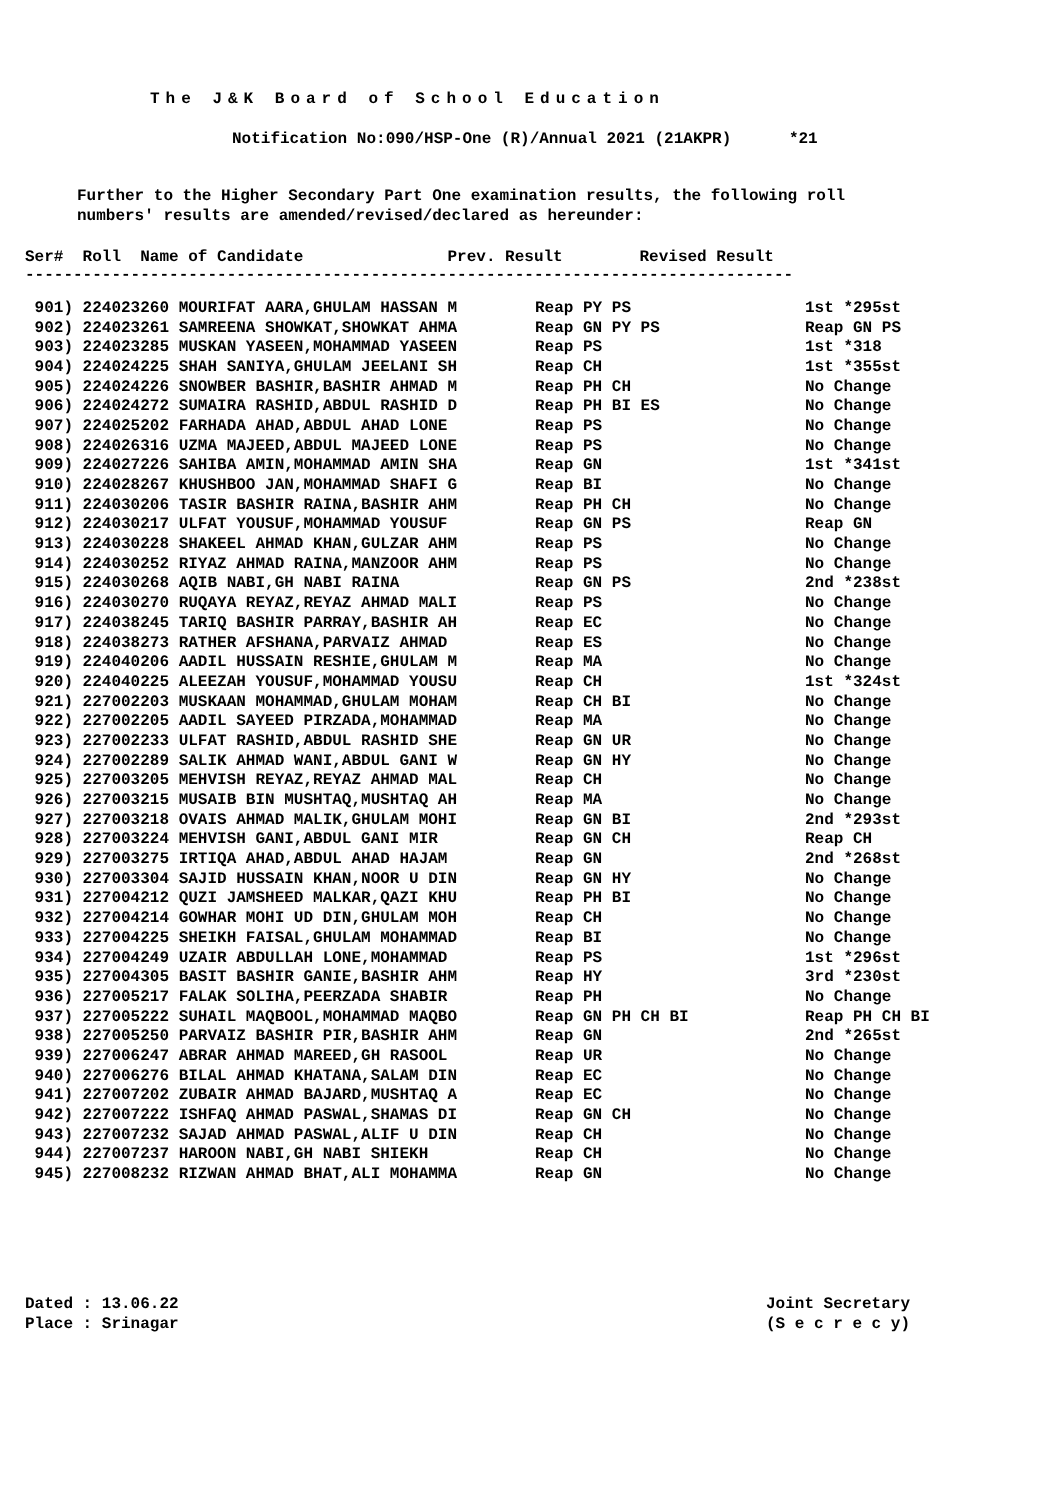The J&K Board of School Education
Notification No:090/HSP-One (R)/Annual 2021 (21AKPR) *21
Further to the Higher Secondary Part One examination results, the following roll numbers' results are amended/revised/declared as hereunder:
Ser# Roll Name of Candidate Prev. Result Revised Result --------------------------------------------------------------------------------
| 901) 224023260 MOURIFAT AARA,GHULAM HASSAN M | Reap PY PS | 1st *295st |
| 902) 224023261 SAMREENA SHOWKAT,SHOWKAT AHMA | Reap GN PY PS | Reap GN PS |
| 903) 224023285 MUSKAN YASEEN,MOHAMMAD YASEEN | Reap PS | 1st *318 |
| 904) 224024225 SHAH SANIYA,GHULAM JEELANI SH | Reap CH | 1st *355st |
| 905) 224024226 SNOWBER BASHIR,BASHIR AHMAD M | Reap PH CH | No Change |
| 906) 224024272 SUMAIRA RASHID,ABDUL RASHID D | Reap PH BI ES | No Change |
| 907) 224025202 FARHADA AHAD,ABDUL AHAD LONE | Reap PS | No Change |
| 908) 224026316 UZMA MAJEED,ABDUL MAJEED LONE | Reap PS | No Change |
| 909) 224027226 SAHIBA AMIN,MOHAMMAD AMIN SHA | Reap GN | 1st *341st |
| 910) 224028267 KHUSHBOO JAN,MOHAMMAD SHAFI G | Reap BI | No Change |
| 911) 224030206 TASIR BASHIR RAINA,BASHIR AHM | Reap PH CH | No Change |
| 912) 224030217 ULFAT YOUSUF,MOHAMMAD YOUSUF | Reap GN PS | Reap GN |
| 913) 224030228 SHAKEEL AHMAD KHAN,GULZAR AHM | Reap PS | No Change |
| 914) 224030252 RIYAZ AHMAD RAINA,MANZOOR AHM | Reap PS | No Change |
| 915) 224030268 AQIB NABI,GH NABI RAINA | Reap GN PS | 2nd *238st |
| 916) 224030270 RUQAYA REYAZ,REYAZ AHMAD MALI | Reap PS | No Change |
| 917) 224038245 TARIQ BASHIR PARRAY,BASHIR AH | Reap EC | No Change |
| 918) 224038273 RATHER AFSHANA,PARVAIZ AHMAD | Reap ES | No Change |
| 919) 224040206 AADIL HUSSAIN RESHIE,GHULAM M | Reap MA | No Change |
| 920) 224040225 ALEEZAH YOUSUF,MOHAMMAD YOUSU | Reap CH | 1st *324st |
| 921) 227002203 MUSKAAN MOHAMMAD,GHULAM MOHAM | Reap CH BI | No Change |
| 922) 227002205 AADIL SAYEED PIRZADA,MOHAMMAD | Reap MA | No Change |
| 923) 227002233 ULFAT RASHID,ABDUL RASHID SHE | Reap GN UR | No Change |
| 924) 227002289 SALIK AHMAD WANI,ABDUL GANI W | Reap GN HY | No Change |
| 925) 227003205 MEHVISH REYAZ,REYAZ AHMAD MAL | Reap CH | No Change |
| 926) 227003215 MUSAIB BIN MUSHTAQ,MUSHTAQ AH | Reap MA | No Change |
| 927) 227003218 OVAIS AHMAD MALIK,GHULAM MOHI | Reap GN BI | 2nd *293st |
| 928) 227003224 MEHVISH GANI,ABDUL GANI MIR | Reap GN CH | Reap CH |
| 929) 227003275 IRTIQA AHAD,ABDUL AHAD HAJAM | Reap GN | 2nd *268st |
| 930) 227003304 SAJID HUSSAIN KHAN,NOOR U DIN | Reap GN HY | No Change |
| 931) 227004212 QUZI JAMSHEED MALKAR,QAZI KHU | Reap PH BI | No Change |
| 932) 227004214 GOWHAR MOHI UD DIN,GHULAM MOH | Reap CH | No Change |
| 933) 227004225 SHEIKH FAISAL,GHULAM MOHAMMAD | Reap BI | No Change |
| 934) 227004249 UZAIR ABDULLAH LONE,MOHAMMAD | Reap PS | 1st *296st |
| 935) 227004305 BASIT BASHIR GANIE,BASHIR AHM | Reap HY | 3rd *230st |
| 936) 227005217 FALAK SOLIHA,PEERZADA SHABIR | Reap PH | No Change |
| 937) 227005222 SUHAIL MAQBOOL,MOHAMMAD MAQBO | Reap GN PH CH BI | Reap PH CH BI |
| 938) 227005250 PARVAIZ BASHIR PIR,BASHIR AHM | Reap GN | 2nd *265st |
| 939) 227006247 ABRAR AHMAD MAREED,GH RASOOL | Reap UR | No Change |
| 940) 227006276 BILAL AHMAD KHATANA,SALAM DIN | Reap EC | No Change |
| 941) 227007202 ZUBAIR AHMAD BAJARD,MUSHTAQ A | Reap EC | No Change |
| 942) 227007222 ISHFAQ AHMAD PASWAL,SHAMAS DI | Reap GN CH | No Change |
| 943) 227007232 SAJAD AHMAD PASWAL,ALIF U DIN | Reap CH | No Change |
| 944) 227007237 HAROON NABI,GH NABI SHIEKH | Reap CH | No Change |
| 945) 227008232 RIZWAN AHMAD BHAT,ALI MOHAMMA | Reap GN | No Change |
Dated : 13.06.22
Place : Srinagar
Joint Secretary
(S e c r e c y)